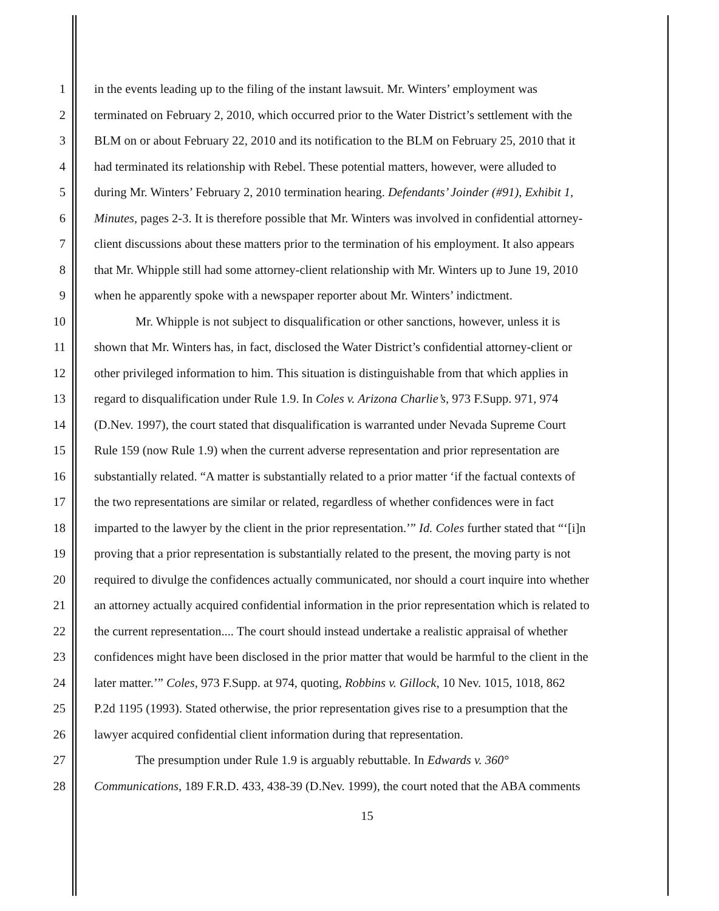1 in the events leading up to the filing of the instant lawsuit. Mr. Winters’ employment was
2 terminated on February 2, 2010, which occurred prior to the Water District’s settlement with the
3 BLM on or about February 22, 2010 and its notification to the BLM on February 25, 2010 that it
4 had terminated its relationship with Rebel. These potential matters, however, were alluded to
5 during Mr. Winters’ February 2, 2010 termination hearing. Defendants’ Joinder (#91), Exhibit 1,
6 Minutes, pages 2-3. It is therefore possible that Mr. Winters was involved in confidential attorney-
7 client discussions about these matters prior to the termination of his employment. It also appears
8 that Mr. Whipple still had some attorney-client relationship with Mr. Winters up to June 19, 2010
9 when he apparently spoke with a newspaper reporter about Mr. Winters’ indictment.
10 Mr. Whipple is not subject to disqualification or other sanctions, however, unless it is
11 shown that Mr. Winters has, in fact, disclosed the Water District’s confidential attorney-client or
12 other privileged information to him. This situation is distinguishable from that which applies in
13 regard to disqualification under Rule 1.9. In Coles v. Arizona Charlie’s, 973 F.Supp. 971, 974
14 (D.Nev. 1997), the court stated that disqualification is warranted under Nevada Supreme Court
15 Rule 159 (now Rule 1.9) when the current adverse representation and prior representation are
16 substantially related. “A matter is substantially related to a prior matter ‘if the factual contexts of
17 the two representations are similar or related, regardless of whether confidences were in fact
18 imparted to the lawyer by the client in the prior representation.’” Id. Coles further stated that “‘[i]n
19 proving that a prior representation is substantially related to the present, the moving party is not
20 required to divulge the confidences actually communicated, nor should a court inquire into whether
21 an attorney actually acquired confidential information in the prior representation which is related to
22 the current representation.... The court should instead undertake a realistic appraisal of whether
23 confidences might have been disclosed in the prior matter that would be harmful to the client in the
24 later matter.’” Coles, 973 F.Supp. at 974, quoting, Robbins v. Gillock, 10 Nev. 1015, 1018, 862
25 P.2d 1195 (1993). Stated otherwise, the prior representation gives rise to a presumption that the
26 lawyer acquired confidential client information during that representation.
27 The presumption under Rule 1.9 is arguably rebuttable. In Edwards v. 360°
28 Communications, 189 F.R.D. 433, 438-39 (D.Nev. 1999), the court noted that the ABA comments
15